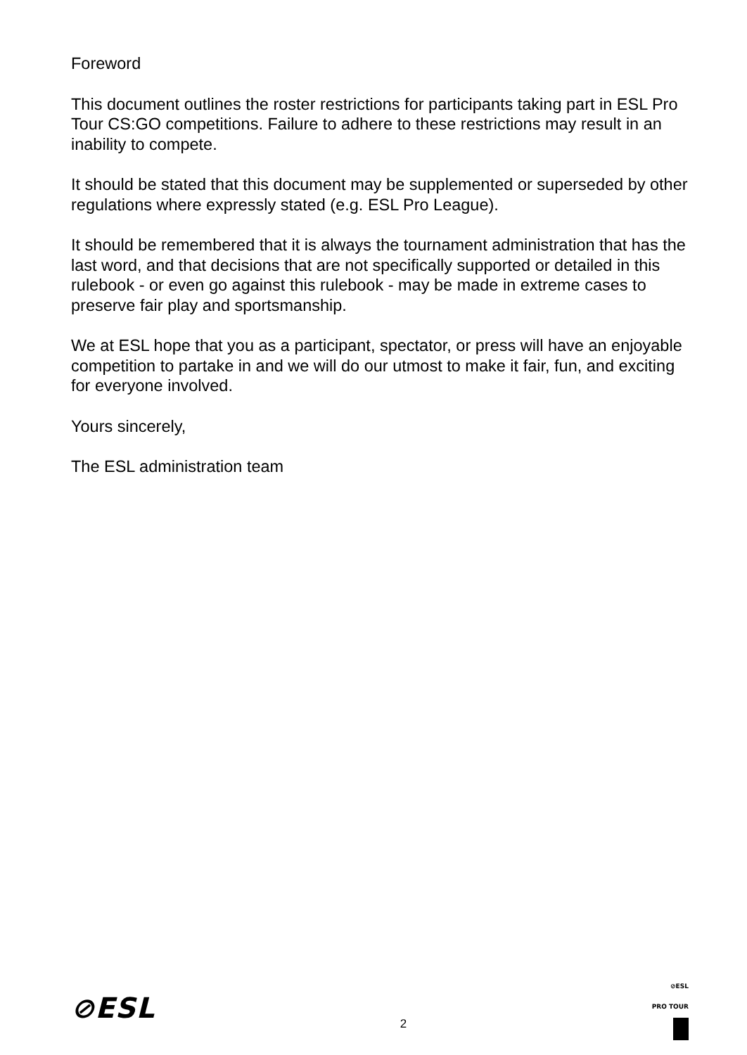Foreword
This document outlines the roster restrictions for participants taking part in ESL Pro Tour CS:GO competitions. Failure to adhere to these restrictions may result in an inability to compete.
It should be stated that this document may be supplemented or superseded by other regulations where expressly stated (e.g. ESL Pro League).
It should be remembered that it is always the tournament administration that has the last word, and that decisions that are not specifically supported or detailed in this rulebook - or even go against this rulebook - may be made in extreme cases to preserve fair play and sportsmanship.
We at ESL hope that you as a participant, spectator, or press will have an enjoyable competition to partake in and we will do our utmost to make it fair, fun, and exciting for everyone involved.
Yours sincerely,
The ESL administration team
⊘ESL
2
⊘ESL
PRO TOUR